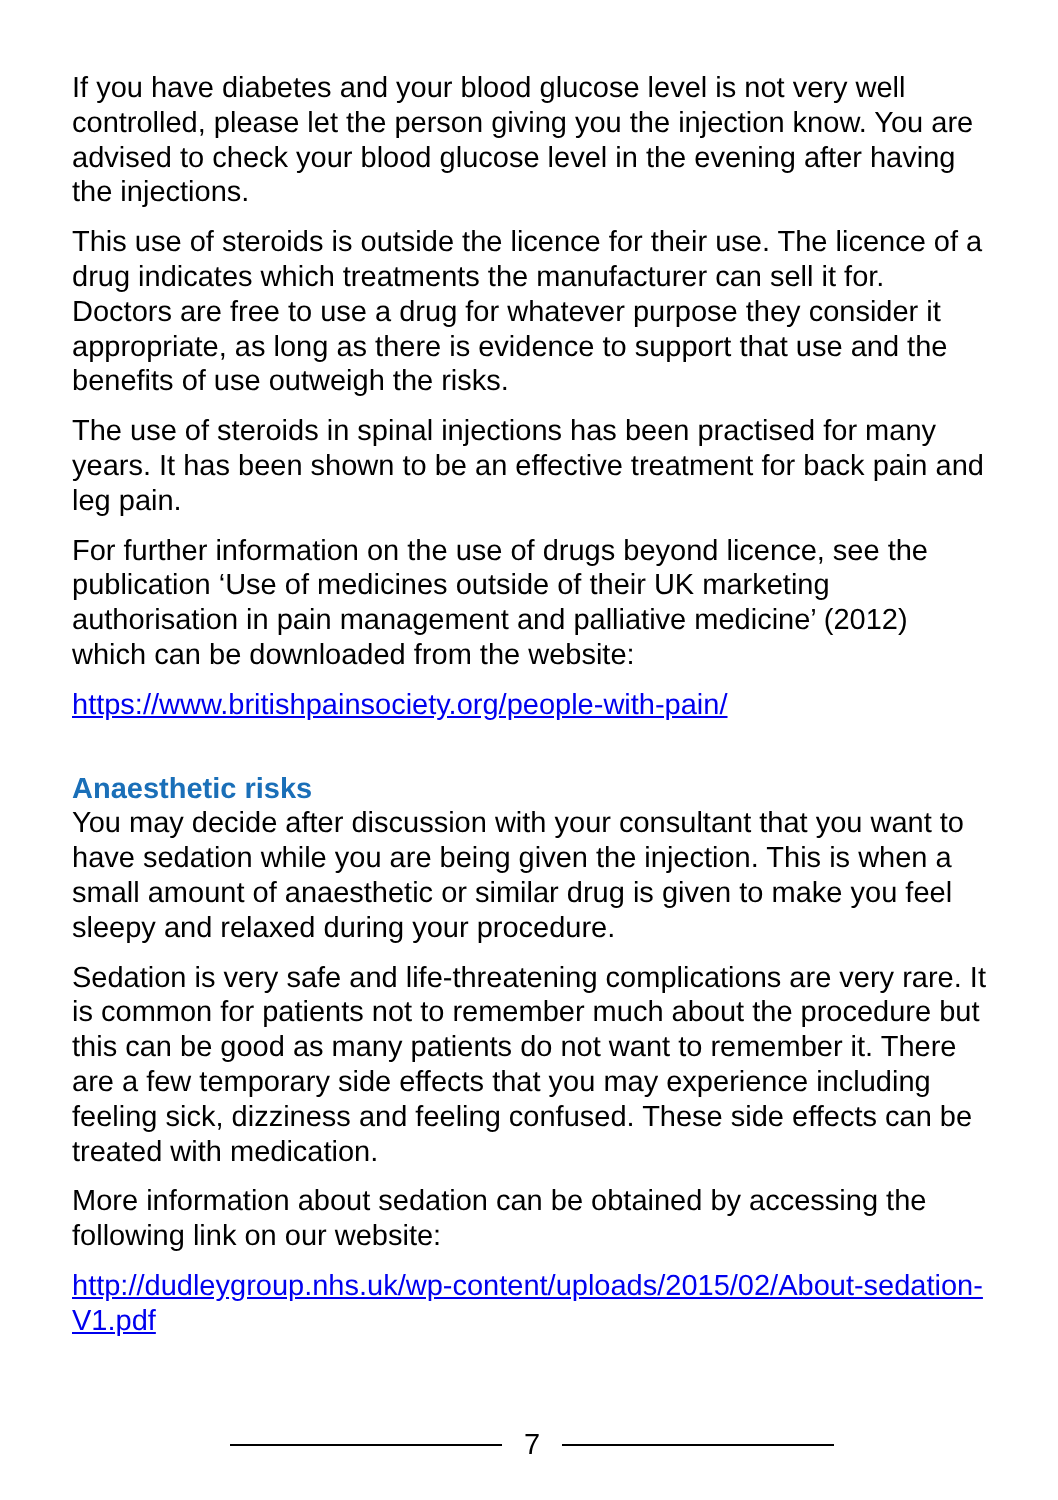If you have diabetes and your blood glucose level is not very well controlled, please let the person giving you the injection know. You are advised to check your blood glucose level in the evening after having the injections.
This use of steroids is outside the licence for their use. The licence of a drug indicates which treatments the manufacturer can sell it for. Doctors are free to use a drug for whatever purpose they consider it appropriate, as long as there is evidence to support that use and the benefits of use outweigh the risks.
The use of steroids in spinal injections has been practised for many years. It has been shown to be an effective treatment for back pain and leg pain.
For further information on the use of drugs beyond licence, see the publication ‘Use of medicines outside of their UK marketing authorisation in pain management and palliative medicine’ (2012) which can be downloaded from the website:
https://www.britishpainsociety.org/people-with-pain/
Anaesthetic risks
You may decide after discussion with your consultant that you want to have sedation while you are being given the injection. This is when a small amount of anaesthetic or similar drug is given to make you feel sleepy and relaxed during your procedure.
Sedation is very safe and life-threatening complications are very rare. It is common for patients not to remember much about the procedure but this can be good as many patients do not want to remember it. There are a few temporary side effects that you may experience including feeling sick, dizziness and feeling confused. These side effects can be treated with medication.
More information about sedation can be obtained by accessing the following link on our website:
http://dudleygroup.nhs.uk/wp-content/uploads/2015/02/About-sedation-V1.pdf
7